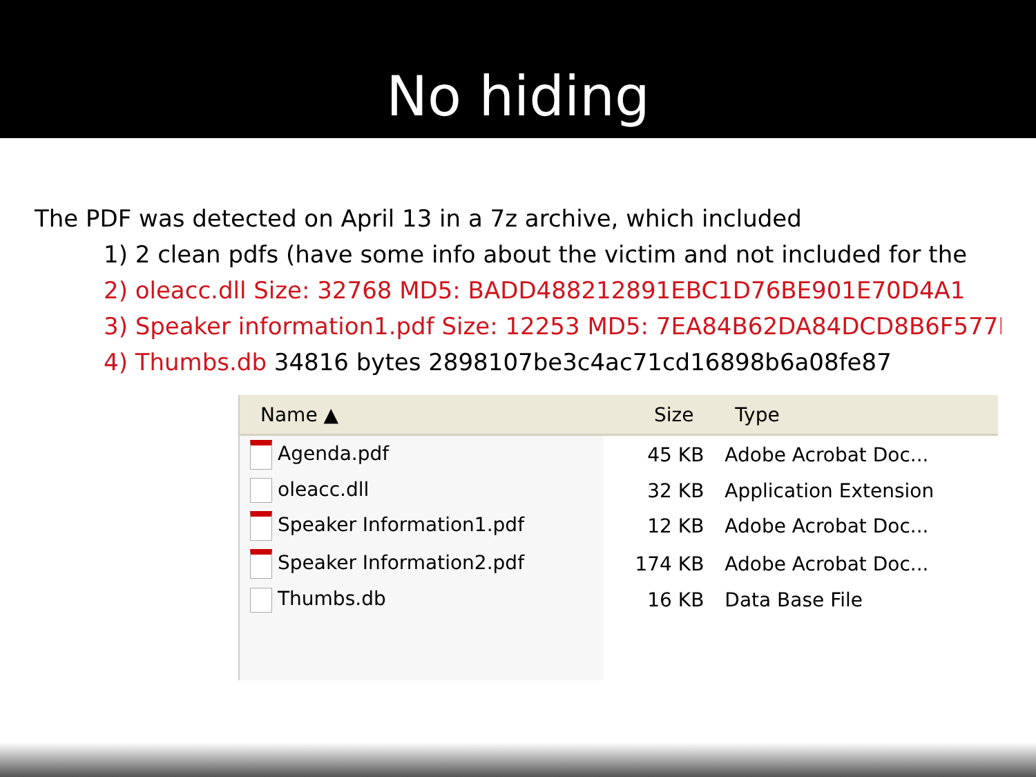No hiding
The PDF was detected on April 13 in a 7z archive, which included
1) 2 clean pdfs (have some info about the victim and not included for the
2) oleacc.dll Size: 32768 MD5: BADD488212891EBC1D76BE901E70D4A1
3) Speaker information1.pdf Size: 12253 MD5: 7EA84B62DA84DCD8B6F577D6
4) Thumbs.db 34816 bytes 2898107be3c4ac71cd16898b6a08fe87
| Name ▲ | Size | Type |
| --- | --- | --- |
| Agenda.pdf | 45 KB | Adobe Acrobat Doc... |
| oleacc.dll | 32 KB | Application Extension |
| Speaker Information1.pdf | 12 KB | Adobe Acrobat Doc... |
| Speaker Information2.pdf | 174 KB | Adobe Acrobat Doc... |
| Thumbs.db | 16 KB | Data Base File |